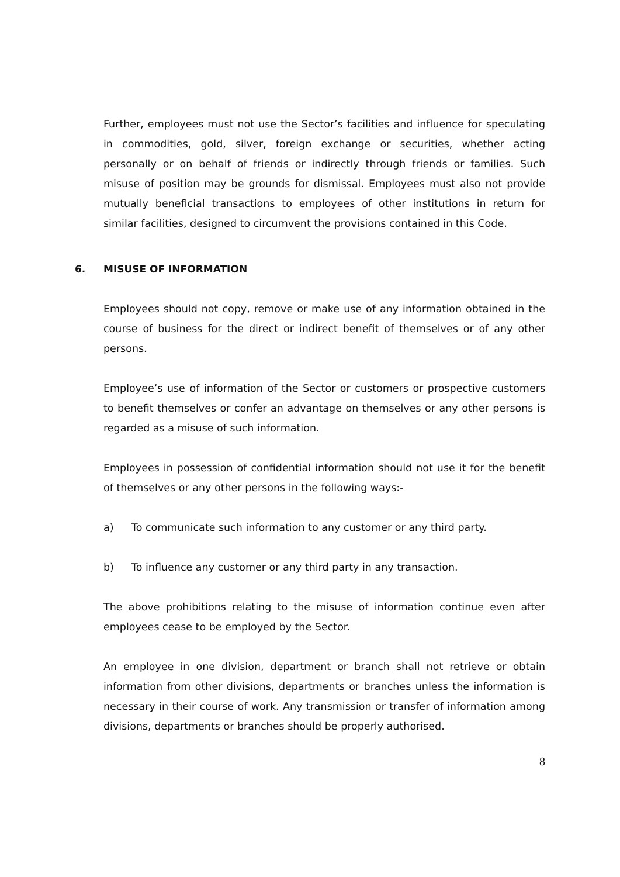Further, employees must not use the Sector’s facilities and influence for speculating in commodities, gold, silver, foreign exchange or securities, whether acting personally or on behalf of friends or indirectly through friends or families. Such misuse of position may be grounds for dismissal. Employees must also not provide mutually beneficial transactions to employees of other institutions in return for similar facilities, designed to circumvent the provisions contained in this Code.
6. MISUSE OF INFORMATION
Employees should not copy, remove or make use of any information obtained in the course of business for the direct or indirect benefit of themselves or of any other persons.
Employee’s use of information of the Sector or customers or prospective customers to benefit themselves or confer an advantage on themselves or any other persons is regarded as a misuse of such information.
Employees in possession of confidential information should not use it for the benefit of themselves or any other persons in the following ways:-
a) To communicate such information to any customer or any third party.
b) To influence any customer or any third party in any transaction.
The above prohibitions relating to the misuse of information continue even after employees cease to be employed by the Sector.
An employee in one division, department or branch shall not retrieve or obtain information from other divisions, departments or branches unless the information is necessary in their course of work. Any transmission or transfer of information among divisions, departments or branches should be properly authorised.
8